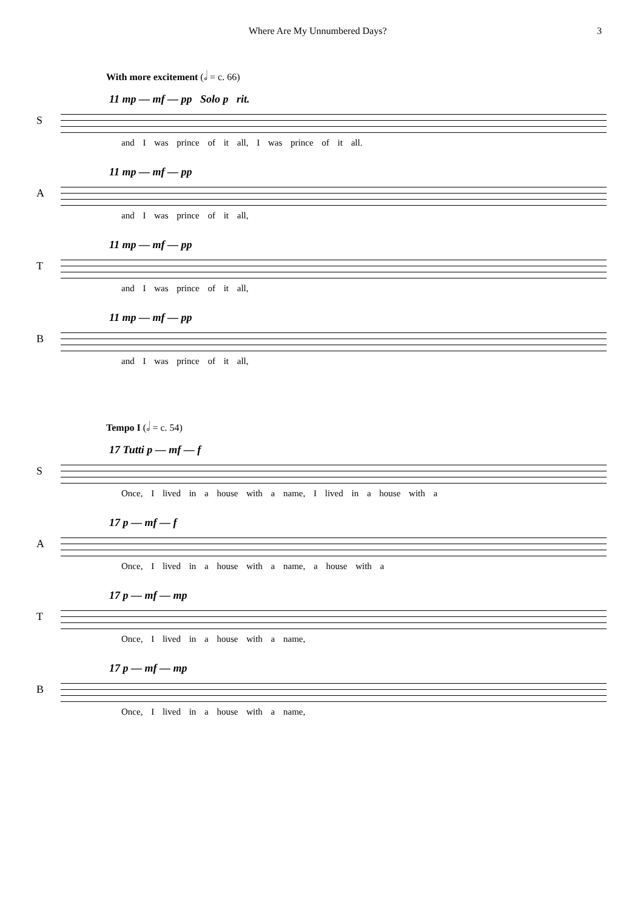Where Are My Unnumbered Days? 3
With more excitement (𝅗𝅥 = c. 66)
S
11 mp — mf — pp Solo p rit.
and I was prince of it all, I was prince of it all.
A
11 mp — mf — pp
and I was prince of it all,
T
11 mp — mf — pp
and I was prince of it all,
B
11 mp — mf — pp
and I was prince of it all,
Tempo I (𝅗𝅥 = c. 54)
S
17 Tutti p — mf — f
Once, I lived in a house with a name, I lived in a house with a
A
17 p — mf — f
Once, I lived in a house with a name, a house with a
T
17 p — mf — mp
Once, I lived in a house with a name,
B
17 p — mf — mp
Once, I lived in a house with a name,